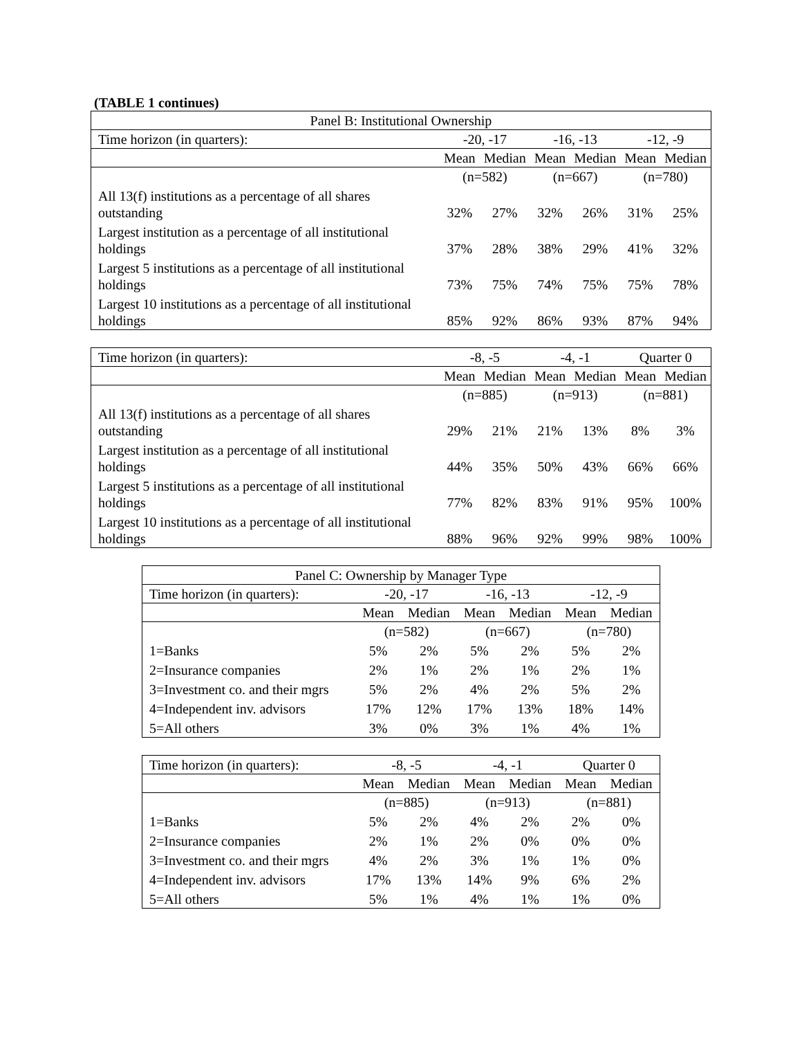(TABLE 1 continues)
| Panel B: Institutional Ownership | | | | | | |
| --- | --- | --- | --- | --- | --- | --- |
| Time horizon (in quarters): | -20, -17 | | -16, -13 | | -12, -9 | |
| | Mean | Median | Mean | Median | Mean | Median |
| | (n=582) | | (n=667) | | (n=780) | |
| All 13(f) institutions as a percentage of all shares outstanding | 32% | 27% | 32% | 26% | 31% | 25% |
| Largest institution as a percentage of all institutional holdings | 37% | 28% | 38% | 29% | 41% | 32% |
| Largest 5 institutions as a percentage of all institutional holdings | 73% | 75% | 74% | 75% | 75% | 78% |
| Largest 10 institutions as a percentage of all institutional holdings | 85% | 92% | 86% | 93% | 87% | 94% |
| Time horizon (in quarters): | -8, -5 | | -4, -1 | | Quarter 0 | |
| --- | --- | --- | --- | --- | --- | --- |
| | Mean | Median | Mean | Median | Mean | Median |
| | (n=885) | | (n=913) | | (n=881) | |
| All 13(f) institutions as a percentage of all shares outstanding | 29% | 21% | 21% | 13% | 8% | 3% |
| Largest institution as a percentage of all institutional holdings | 44% | 35% | 50% | 43% | 66% | 66% |
| Largest 5 institutions as a percentage of all institutional holdings | 77% | 82% | 83% | 91% | 95% | 100% |
| Largest 10 institutions as a percentage of all institutional holdings | 88% | 96% | 92% | 99% | 98% | 100% |
| Panel C: Ownership by Manager Type | | | | | | |
| --- | --- | --- | --- | --- | --- | --- |
| Time horizon (in quarters): | -20, -17 | | -16, -13 | | -12, -9 | |
| | Mean | Median | Mean | Median | Mean | Median |
| | (n=582) | | (n=667) | | (n=780) | |
| 1=Banks | 5% | 2% | 5% | 2% | 5% | 2% |
| 2=Insurance companies | 2% | 1% | 2% | 1% | 2% | 1% |
| 3=Investment co. and their mgrs | 5% | 2% | 4% | 2% | 5% | 2% |
| 4=Independent inv. advisors | 17% | 12% | 17% | 13% | 18% | 14% |
| 5=All others | 3% | 0% | 3% | 1% | 4% | 1% |
| Time horizon (in quarters): | -8, -5 | | -4, -1 | | Quarter 0 | |
| --- | --- | --- | --- | --- | --- | --- |
| | Mean | Median | Mean | Median | Mean | Median |
| | (n=885) | | (n=913) | | (n=881) | |
| 1=Banks | 5% | 2% | 4% | 2% | 2% | 0% |
| 2=Insurance companies | 2% | 1% | 2% | 0% | 0% | 0% |
| 3=Investment co. and their mgrs | 4% | 2% | 3% | 1% | 1% | 0% |
| 4=Independent inv. advisors | 17% | 13% | 14% | 9% | 6% | 2% |
| 5=All others | 5% | 1% | 4% | 1% | 1% | 0% |